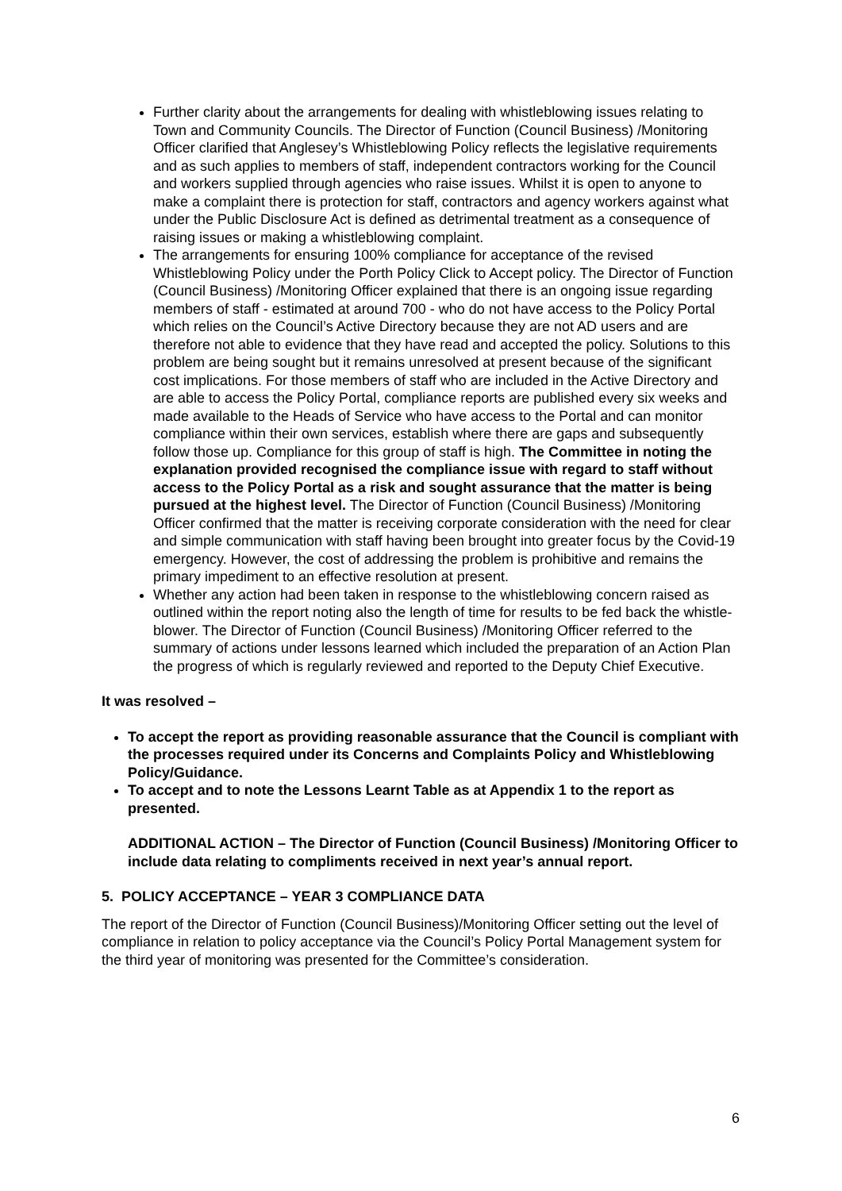Further clarity about the arrangements for dealing with whistleblowing issues relating to Town and Community Councils. The Director of Function (Council Business) /Monitoring Officer clarified that Anglesey’s Whistleblowing Policy reflects the legislative requirements and as such applies to members of staff, independent contractors working for the Council and workers supplied through agencies who raise issues. Whilst it is open to anyone to make a complaint there is protection for staff, contractors and agency workers against what under the Public Disclosure Act is defined as detrimental treatment as a consequence of raising issues or making a whistleblowing complaint.
The arrangements for ensuring 100% compliance for acceptance of the revised Whistleblowing Policy under the Porth Policy Click to Accept policy. The Director of Function (Council Business) /Monitoring Officer explained that there is an ongoing issue regarding members of staff - estimated at around 700 - who do not have access to the Policy Portal which relies on the Council’s Active Directory because they are not AD users and are therefore not able to evidence that they have read and accepted the policy. Solutions to this problem are being sought but it remains unresolved at present because of the significant cost implications. For those members of staff who are included in the Active Directory and are able to access the Policy Portal, compliance reports are published every six weeks and made available to the Heads of Service who have access to the Portal and can monitor compliance within their own services, establish where there are gaps and subsequently follow those up. Compliance for this group of staff is high. The Committee in noting the explanation provided recognised the compliance issue with regard to staff without access to the Policy Portal as a risk and sought assurance that the matter is being pursued at the highest level. The Director of Function (Council Business) /Monitoring Officer confirmed that the matter is receiving corporate consideration with the need for clear and simple communication with staff having been brought into greater focus by the Covid-19 emergency. However, the cost of addressing the problem is prohibitive and remains the primary impediment to an effective resolution at present.
Whether any action had been taken in response to the whistleblowing concern raised as outlined within the report noting also the length of time for results to be fed back the whistle-blower. The Director of Function (Council Business) /Monitoring Officer referred to the summary of actions under lessons learned which included the preparation of an Action Plan the progress of which is regularly reviewed and reported to the Deputy Chief Executive.
It was resolved –
To accept the report as providing reasonable assurance that the Council is compliant with the processes required under its Concerns and Complaints Policy and Whistleblowing Policy/Guidance.
To accept and to note the Lessons Learnt Table as at Appendix 1 to the report as presented.
ADDITIONAL ACTION – The Director of Function (Council Business) /Monitoring Officer to include data relating to compliments received in next year’s annual report.
5. POLICY ACCEPTANCE – YEAR 3 COMPLIANCE DATA
The report of the Director of Function (Council Business)/Monitoring Officer setting out the level of compliance in relation to policy acceptance via the Council’s Policy Portal Management system for the third year of monitoring was presented for the Committee’s consideration.
6